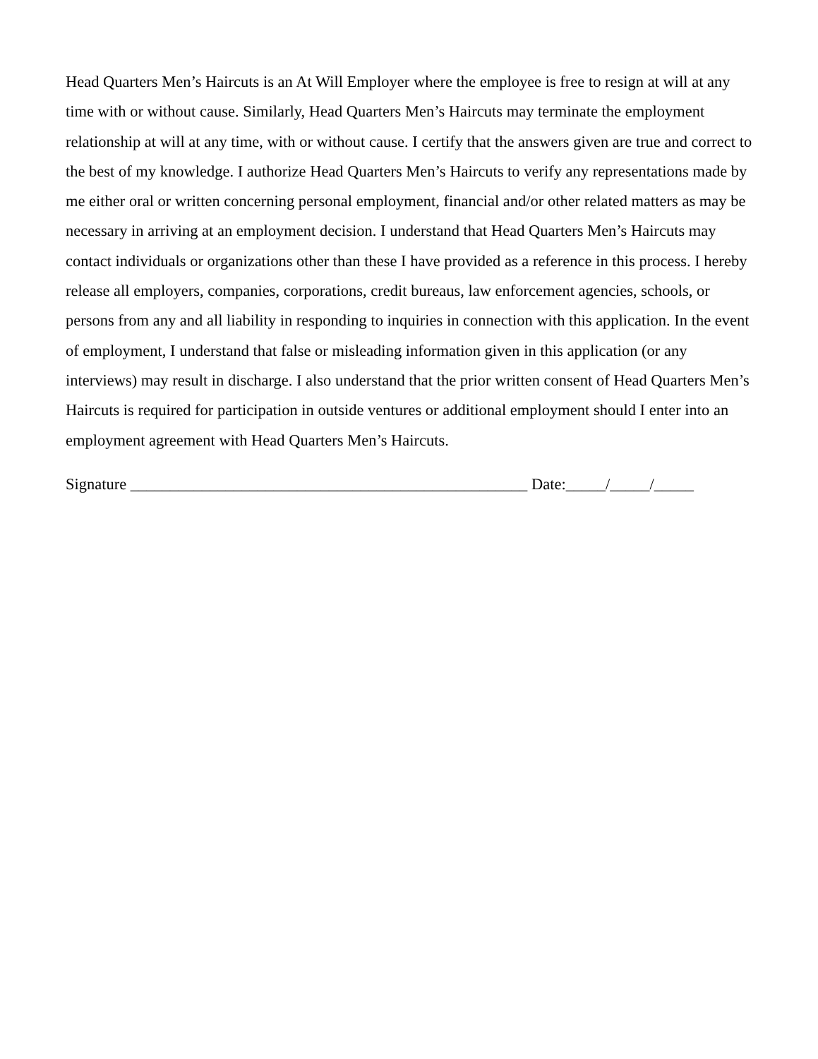Head Quarters Men’s Haircuts is an At Will Employer where the employee is free to resign at will at any time with or without cause. Similarly, Head Quarters Men’s Haircuts may terminate the employment relationship at will at any time, with or without cause. I certify that the answers given are true and correct to the best of my knowledge. I authorize Head Quarters Men’s Haircuts to verify any representations made by me either oral or written concerning personal employment, financial and/or other related matters as may be necessary in arriving at an employment decision. I understand that Head Quarters Men’s Haircuts may contact individuals or organizations other than these I have provided as a reference in this process. I hereby release all employers, companies, corporations, credit bureaus, law enforcement agencies, schools, or persons from any and all liability in responding to inquiries in connection with this application. In the event of employment, I understand that false or misleading information given in this application (or any interviews) may result in discharge. I also understand that the prior written consent of Head Quarters Men’s Haircuts is required for participation in outside ventures or additional employment should I enter into an employment agreement with Head Quarters Men’s Haircuts.
Signature __________________________________________________ Date:_____/_____/_____